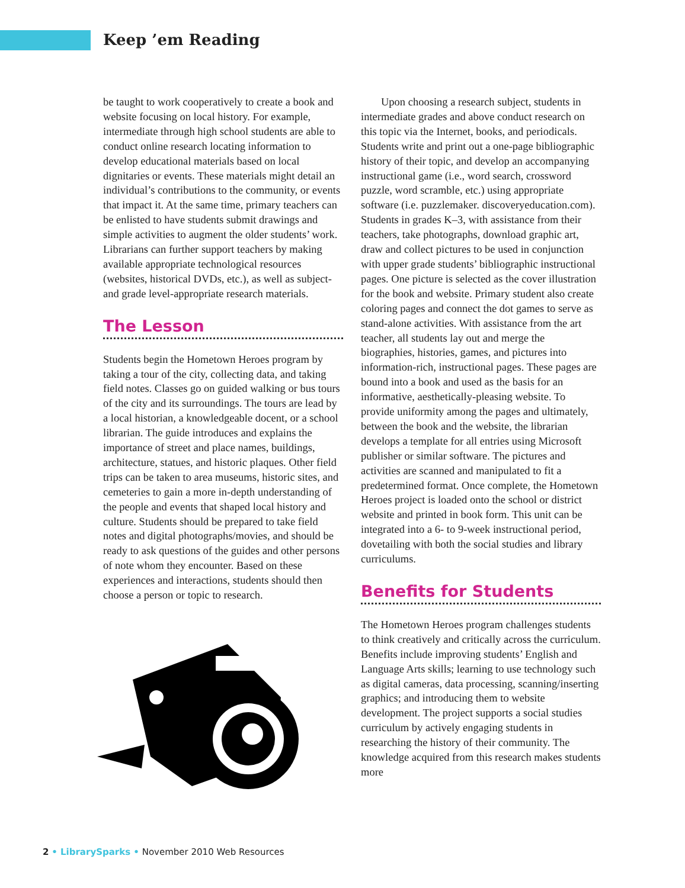Keep ’em Reading
be taught to work cooperatively to create a book and website focusing on local history. For example, intermediate through high school students are able to conduct online research locating information to develop educational materials based on local dignitaries or events. These materials might detail an individual’s contributions to the community, or events that impact it. At the same time, primary teachers can be enlisted to have students submit drawings and simple activities to augment the older students’ work. Librarians can further support teachers by making available appropriate technological resources (websites, historical DVDs, etc.), as well as subject- and grade level-appropriate research materials.
The Lesson
Students begin the Hometown Heroes program by taking a tour of the city, collecting data, and taking field notes. Classes go on guided walking or bus tours of the city and its surroundings. The tours are lead by a local historian, a knowledgeable docent, or a school librarian. The guide introduces and explains the importance of street and place names, buildings, architecture, statues, and historic plaques. Other field trips can be taken to area museums, historic sites, and cemeteries to gain a more in-depth understanding of the people and events that shaped local history and culture. Students should be prepared to take field notes and digital photographs/movies, and should be ready to ask questions of the guides and other persons of note whom they encounter. Based on these experiences and interactions, students should then choose a person or topic to research.
Upon choosing a research subject, students in intermediate grades and above conduct research on this topic via the Internet, books, and periodicals. Students write and print out a one-page bibliographic history of their topic, and develop an accompanying instructional game (i.e., word search, crossword puzzle, word scramble, etc.) using appropriate software (i.e. puzzlemaker. discoveryeducation.com). Students in grades K–3, with assistance from their teachers, take photographs, download graphic art, draw and collect pictures to be used in conjunction with upper grade students’ bibliographic instructional pages. One picture is selected as the cover illustration for the book and website. Primary student also create coloring pages and connect the dot games to serve as stand-alone activities. With assistance from the art teacher, all students lay out and merge the biographies, histories, games, and pictures into information-rich, instructional pages. These pages are bound into a book and used as the basis for an informative, aesthetically-pleasing website. To provide uniformity among the pages and ultimately, between the book and the website, the librarian develops a template for all entries using Microsoft publisher or similar software. The pictures and activities are scanned and manipulated to fit a predetermined format. Once complete, the Hometown Heroes project is loaded onto the school or district website and printed in book form. This unit can be integrated into a 6- to 9-week instructional period, dovetailing with both the social studies and library curriculums.
Benefits for Students
The Hometown Heroes program challenges students to think creatively and critically across the curriculum. Benefits include improving students’ English and Language Arts skills; learning to use technology such as digital cameras, data processing, scanning/inserting graphics; and introducing them to website development. The project supports a social studies curriculum by actively engaging students in researching the history of their community. The knowledge acquired from this research makes students more
2 • LibrarySparks • November 2010 Web Resources